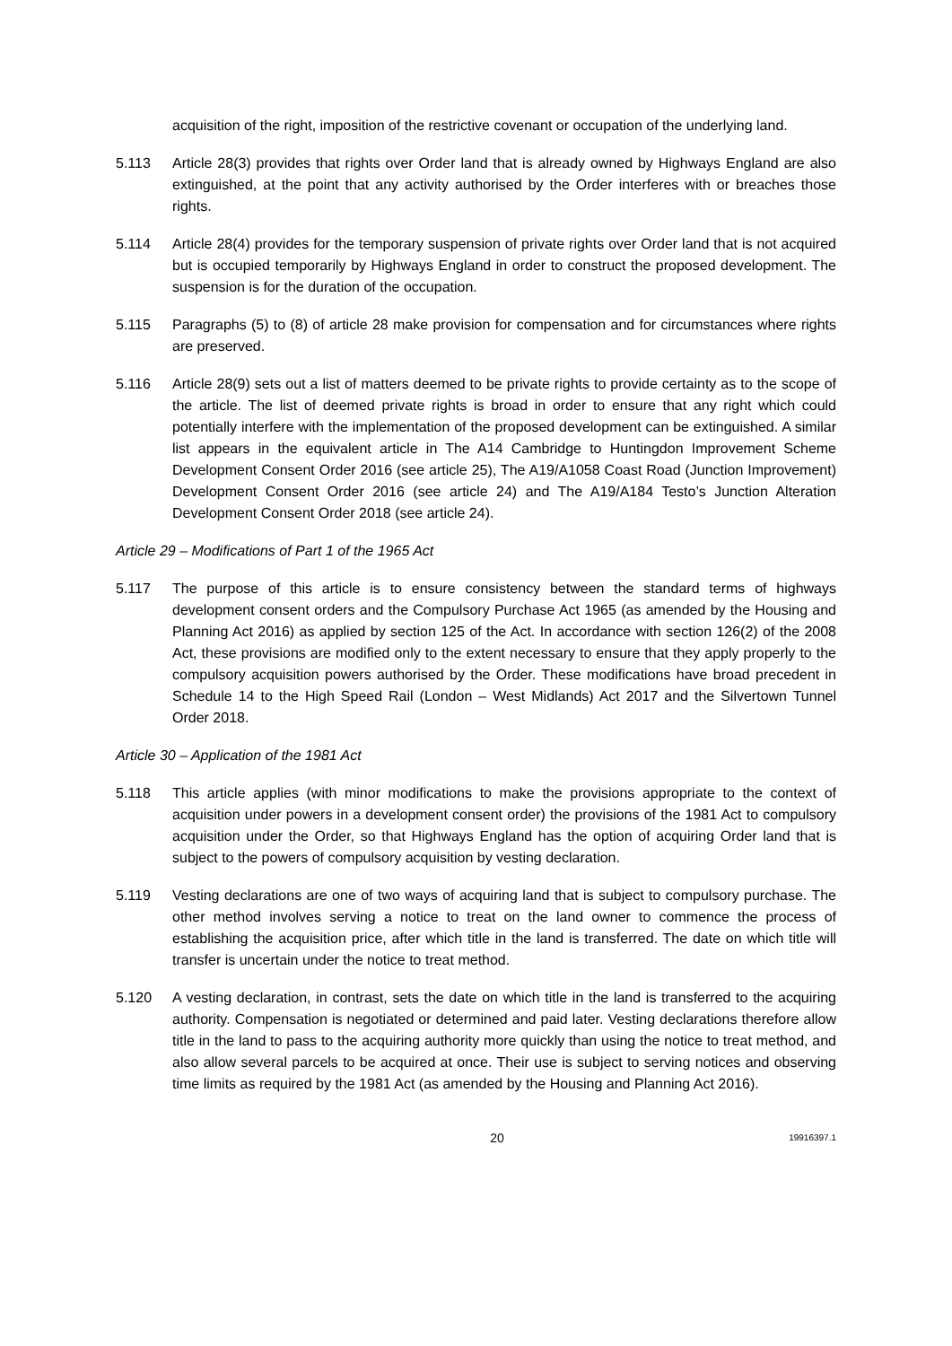acquisition of the right, imposition of the restrictive covenant or occupation of the underlying land.
5.113 Article 28(3) provides that rights over Order land that is already owned by Highways England are also extinguished, at the point that any activity authorised by the Order interferes with or breaches those rights.
5.114 Article 28(4) provides for the temporary suspension of private rights over Order land that is not acquired but is occupied temporarily by Highways England in order to construct the proposed development. The suspension is for the duration of the occupation.
5.115 Paragraphs (5) to (8) of article 28 make provision for compensation and for circumstances where rights are preserved.
5.116 Article 28(9) sets out a list of matters deemed to be private rights to provide certainty as to the scope of the article. The list of deemed private rights is broad in order to ensure that any right which could potentially interfere with the implementation of the proposed development can be extinguished. A similar list appears in the equivalent article in The A14 Cambridge to Huntingdon Improvement Scheme Development Consent Order 2016 (see article 25), The A19/A1058 Coast Road (Junction Improvement) Development Consent Order 2016 (see article 24) and The A19/A184 Testo’s Junction Alteration Development Consent Order 2018 (see article 24).
Article 29 – Modifications of Part 1 of the 1965 Act
5.117 The purpose of this article is to ensure consistency between the standard terms of highways development consent orders and the Compulsory Purchase Act 1965 (as amended by the Housing and Planning Act 2016) as applied by section 125 of the Act. In accordance with section 126(2) of the 2008 Act, these provisions are modified only to the extent necessary to ensure that they apply properly to the compulsory acquisition powers authorised by the Order. These modifications have broad precedent in Schedule 14 to the High Speed Rail (London – West Midlands) Act 2017 and the Silvertown Tunnel Order 2018.
Article 30 – Application of the 1981 Act
5.118 This article applies (with minor modifications to make the provisions appropriate to the context of acquisition under powers in a development consent order) the provisions of the 1981 Act to compulsory acquisition under the Order, so that Highways England has the option of acquiring Order land that is subject to the powers of compulsory acquisition by vesting declaration.
5.119 Vesting declarations are one of two ways of acquiring land that is subject to compulsory purchase. The other method involves serving a notice to treat on the land owner to commence the process of establishing the acquisition price, after which title in the land is transferred. The date on which title will transfer is uncertain under the notice to treat method.
5.120 A vesting declaration, in contrast, sets the date on which title in the land is transferred to the acquiring authority. Compensation is negotiated or determined and paid later. Vesting declarations therefore allow title in the land to pass to the acquiring authority more quickly than using the notice to treat method, and also allow several parcels to be acquired at once. Their use is subject to serving notices and observing time limits as required by the 1981 Act (as amended by the Housing and Planning Act 2016).
20 19916397.1